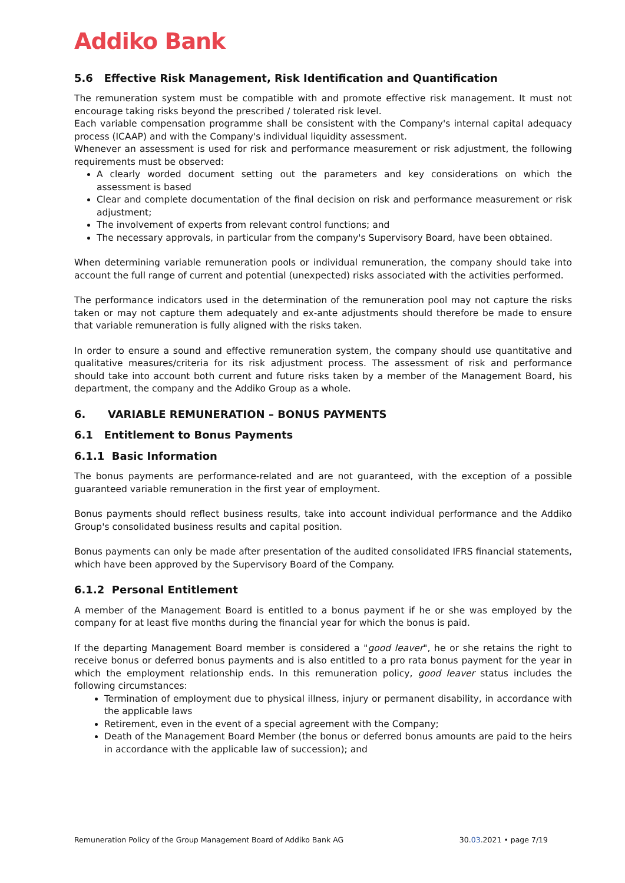Addiko Bank
5.6 Effective Risk Management, Risk Identification and Quantification
The remuneration system must be compatible with and promote effective risk management. It must not encourage taking risks beyond the prescribed / tolerated risk level.
Each variable compensation programme shall be consistent with the Company's internal capital adequacy process (ICAAP) and with the Company's individual liquidity assessment.
Whenever an assessment is used for risk and performance measurement or risk adjustment, the following requirements must be observed:
A clearly worded document setting out the parameters and key considerations on which the assessment is based
Clear and complete documentation of the final decision on risk and performance measurement or risk adjustment;
The involvement of experts from relevant control functions; and
The necessary approvals, in particular from the company's Supervisory Board, have been obtained.
When determining variable remuneration pools or individual remuneration, the company should take into account the full range of current and potential (unexpected) risks associated with the activities performed.
The performance indicators used in the determination of the remuneration pool may not capture the risks taken or may not capture them adequately and ex-ante adjustments should therefore be made to ensure that variable remuneration is fully aligned with the risks taken.
In order to ensure a sound and effective remuneration system, the company should use quantitative and qualitative measures/criteria for its risk adjustment process. The assessment of risk and performance should take into account both current and future risks taken by a member of the Management Board, his department, the company and the Addiko Group as a whole.
6. VARIABLE REMUNERATION – BONUS PAYMENTS
6.1 Entitlement to Bonus Payments
6.1.1 Basic Information
The bonus payments are performance-related and are not guaranteed, with the exception of a possible guaranteed variable remuneration in the first year of employment.
Bonus payments should reflect business results, take into account individual performance and the Addiko Group's consolidated business results and capital position.
Bonus payments can only be made after presentation of the audited consolidated IFRS financial statements, which have been approved by the Supervisory Board of the Company.
6.1.2 Personal Entitlement
A member of the Management Board is entitled to a bonus payment if he or she was employed by the company for at least five months during the financial year for which the bonus is paid.
If the departing Management Board member is considered a "good leaver", he or she retains the right to receive bonus or deferred bonus payments and is also entitled to a pro rata bonus payment for the year in which the employment relationship ends. In this remuneration policy, good leaver status includes the following circumstances:
Termination of employment due to physical illness, injury or permanent disability, in accordance with the applicable laws
Retirement, even in the event of a special agreement with the Company;
Death of the Management Board Member (the bonus or deferred bonus amounts are paid to the heirs in accordance with the applicable law of succession); and
Remuneration Policy of the Group Management Board of Addiko Bank AG 30.03.2021 • page 7/19